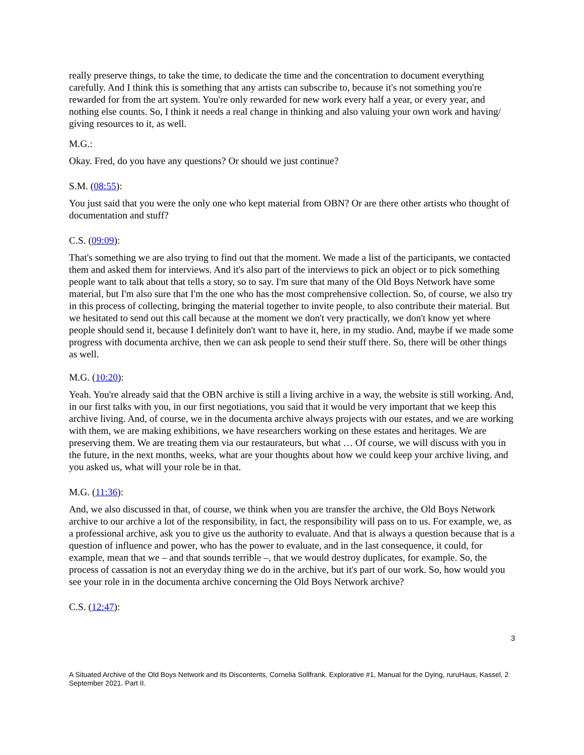really preserve things, to take the time, to dedicate the time and the concentration to document everything carefully. And I think this is something that any artists can subscribe to, because it's not something you're rewarded for from the art system. You're only rewarded for new work every half a year, or every year, and nothing else counts. So, I think it needs a real change in thinking and also valuing your own work and having/ giving resources to it, as well.
M.G.:
Okay. Fred, do you have any questions? Or should we just continue?
S.M. (08:55):
You just said that you were the only one who kept material from OBN? Or are there other artists who thought of documentation and stuff?
C.S. (09:09):
That's something we are also trying to find out that the moment. We made a list of the participants, we contacted them and asked them for interviews. And it's also part of the interviews to pick an object or to pick something people want to talk about that tells a story, so to say. I'm sure that many of the Old Boys Network have some material, but I'm also sure that I'm the one who has the most comprehensive collection. So, of course, we also try in this process of collecting, bringing the material together to invite people, to also contribute their material. But we hesitated to send out this call because at the moment we don't very practically, we don't know yet where people should send it, because I definitely don't want to have it, here, in my studio. And, maybe if we made some progress with documenta archive, then we can ask people to send their stuff there. So, there will be other things as well.
M.G. (10:20):
Yeah. You're already said that the OBN archive is still a living archive in a way, the website is still working. And, in our first talks with you, in our first negotiations, you said that it would be very important that we keep this archive living. And, of course, we in the documenta archive always projects with our estates, and we are working with them, we are making exhibitions, we have researchers working on these estates and heritages. We are preserving them. We are treating them via our restaurateurs, but what … Of course, we will discuss with you in the future, in the next months, weeks, what are your thoughts about how we could keep your archive living, and you asked us, what will your role be in that.
M.G. (11:36):
And, we also discussed in that, of course, we think when you are transfer the archive, the Old Boys Network archive to our archive a lot of the responsibility, in fact, the responsibility will pass on to us. For example, we, as a professional archive, ask you to give us the authority to evaluate. And that is always a question because that is a question of influence and power, who has the power to evaluate, and in the last consequence, it could, for example, mean that we – and that sounds terrible –, that we would destroy duplicates, for example. So, the process of cassation is not an everyday thing we do in the archive, but it's part of our work. So, how would you see your role in in the documenta archive concerning the Old Boys Network archive?
C.S. (12:47):
3
A Situated Archive of the Old Boys Network and its Discontents, Cornelia Sollfrank. Explorative #1, Manual for the Dying, ruruHaus, Kassel, 2 September 2021. Part II.